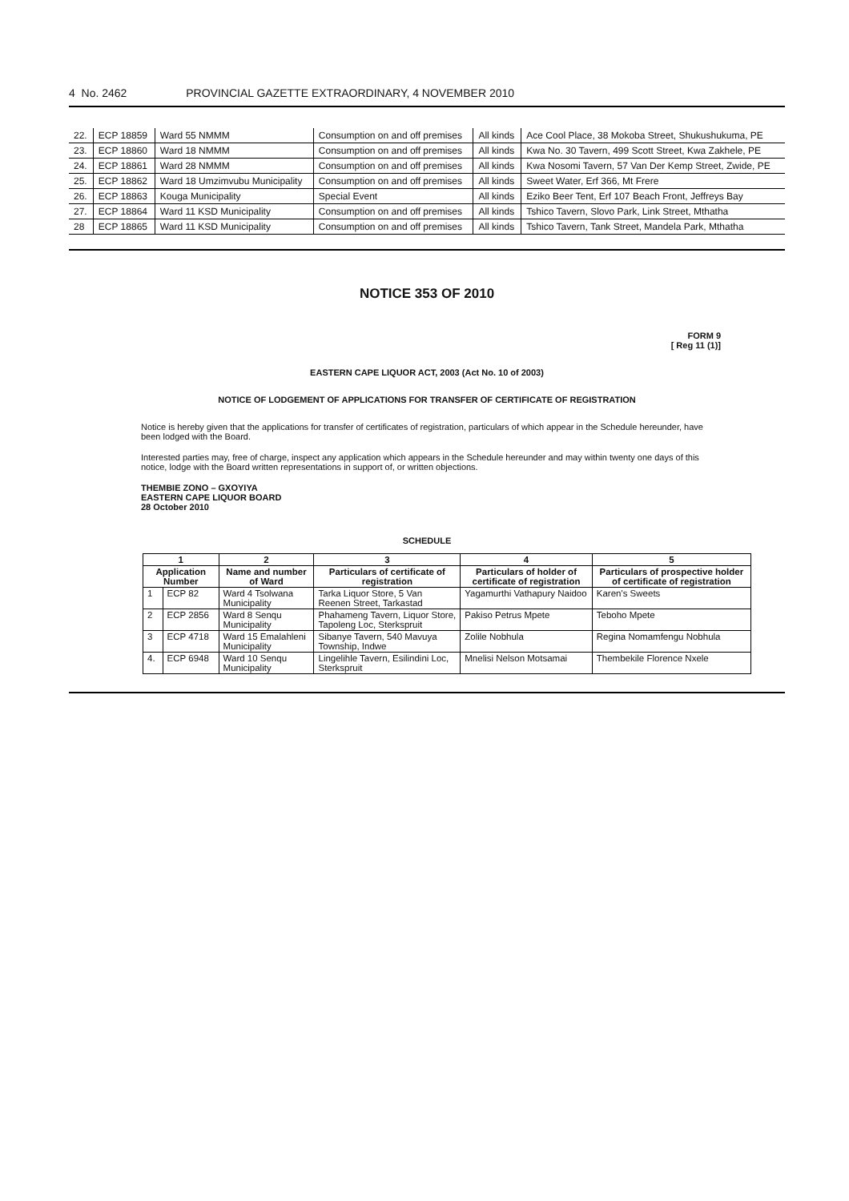4 No. 2462 PROVINCIAL GAZETTE EXTRAORDINARY, 4 NOVEMBER 2010
| 22. | ECP 18859 | Ward 55 NMMM | Consumption on and off premises | All kinds | Ace Cool Place, 38 Mokoba Street, Shukushukuma, PE |
| 23. | ECP 18860 | Ward 18 NMMM | Consumption on and off premises | All kinds | Kwa No. 30 Tavern, 499 Scott Street, Kwa Zakhele, PE |
| 24. | ECP 18861 | Ward 28 NMMM | Consumption on and off premises | All kinds | Kwa Nosomi Tavern, 57 Van Der Kemp Street, Zwide, PE |
| 25. | ECP 18862 | Ward 18 Umzimvubu Municipality | Consumption on and off premises | All kinds | Sweet Water, Erf 366, Mt Frere |
| 26. | ECP 18863 | Kouga Municipality | Special Event | All kinds | Eziko Beer Tent, Erf 107 Beach Front, Jeffreys Bay |
| 27. | ECP 18864 | Ward 11 KSD Municipality | Consumption on and off premises | All kinds | Tshico Tavern, Slovo Park, Link Street, Mthatha |
| 28 | ECP 18865 | Ward 11 KSD Municipality | Consumption on and off premises | All kinds | Tshico Tavern, Tank Street, Mandela Park, Mthatha |
NOTICE 353 OF 2010
FORM 9
[ Reg 11 (1)]
EASTERN CAPE LIQUOR ACT, 2003 (Act No. 10 of 2003)
NOTICE OF LODGEMENT OF APPLICATIONS FOR TRANSFER OF CERTIFICATE OF REGISTRATION
Notice is hereby given that the applications for transfer of certificates of registration, particulars of which appear in the Schedule hereunder, have been lodged with the Board.
Interested parties may, free of charge, inspect any application which appears in the Schedule hereunder and may within twenty one days of this notice, lodge with the Board written representations in support of, or written objections.
THEMBIE ZONO – GXOYIYA
EASTERN CAPE LIQUOR BOARD
28 October 2010
SCHEDULE
| 1 | | 2 | 3 | 4 | 5 |
| --- | --- | --- | --- | --- | --- |
| Application Number | | Name and number of Ward | Particulars of certificate of registration | Particulars of holder of certificate of registration | Particulars of prospective holder of certificate of registration |
| 1 | ECP 82 | Ward 4 Tsolwana Municipality | Tarka Liquor Store, 5 Van Reenen Street, Tarkastad | Yagamurthi Vathapury Naidoo | Karen's Sweets |
| 2 | ECP 2856 | Ward 8 Senqu Municipality | Phahameng Tavern, Liquor Store, Tapoleng Loc, Sterkspruit | Pakiso Petrus Mpete | Teboho Mpete |
| 3 | ECP 4718 | Ward 15 Emalahleni Municipality | Sibanye Tavern, 540 Mavuya Township, Indwe | Zolile Nobhula | Regina Nomamfengu Nobhula |
| 4. | ECP 6948 | Ward 10 Senqu Municipality | Lingelihle Tavern, Esilindini Loc, Sterkspruit | Mnelisi Nelson Motsamai | Thembekile Florence Nxele |